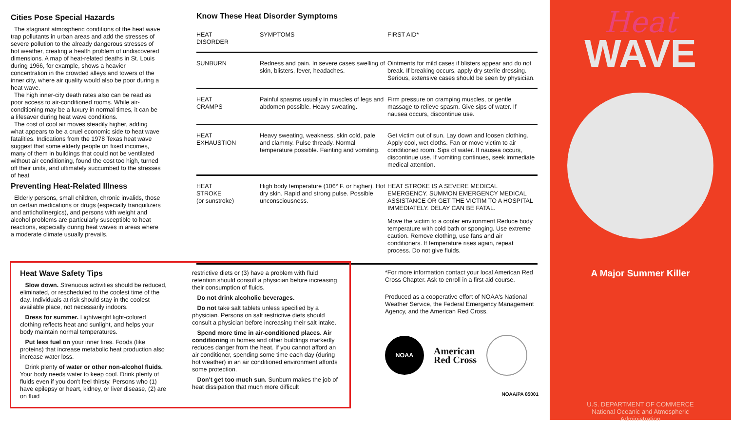Cities Pose Special Hazards
The stagnant atmospheric conditions of the heat wave trap pollutants in urban areas and add the stresses of severe pollution to the already dangerous stresses of hot weather, creating a health problem of undiscovered dimensions. A map of heat-related deaths in St. Louis during 1966, for example, shows a heavier concentration in the crowded alleys and towers of the inner city, where air quality would also be poor during a heat wave.
The high inner-city death rates also can be read as poor access to air-conditioned rooms. While air-conditioning may be a luxury in normal times, it can be a lifesaver during heat wave conditions.
The cost of cool air moves steadily higher, adding what appears to be a cruel economic side to heat wave fatalities. Indications from the 1978 Texas heat wave suggest that some elderly people on fixed incomes, many of them in buildings that could not be ventilated without air conditioning, found the cost too high, turned off their units, and ultimately succumbed to the stresses of heat
Preventing Heat-Related Illness
Elderly persons, small children, chronic invalids, those on certain medications or drugs (especially tranquilizers and anticholinergics), and persons with weight and alcohol problems are particularly susceptible to heat reactions, especially during heat waves in areas where a moderate climate usually prevails.
Know These Heat Disorder Symptoms
| HEAT DISORDER | SYMPTOMS | FIRST AID* |
| --- | --- | --- |
| SUNBURN | Redness and pain. In severe cases swelling of skin, blisters, fever, headaches. | Ointments for mild cases if blisters appear and do not break. If breaking occurs, apply dry sterile dressing. Serious, extensive cases should be seen by physician. |
| HEAT CRAMPS | Painful spasms usually in muscles of legs and abdomen possible. Heavy sweating. | Firm pressure on cramping muscles, or gentle massage to relieve spasm. Give sips of water. If nausea occurs, discontinue use. |
| HEAT EXHAUSTION | Heavy sweating, weakness, skin cold, pale and clammy. Pulse thready. Normal temperature possible. Fainting and vomiting. | Get victim out of sun. Lay down and loosen clothing. Apply cool, wet cloths. Fan or move victim to air conditioned room. Sips of water. If nausea occurs, discontinue use. If vomiting continues, seek immediate medical attention. |
| HEAT STROKE (or sunstroke) | High body temperature (106° F. or higher). Hot dry skin. Rapid and strong pulse. Possible unconsciousness. | HEAT STROKE IS A SEVERE MEDICAL EMERGENCY. SUMMON EMERGENCY MEDICAL ASSISTANCE OR GET THE VICTIM TO A HOSPITAL IMMEDIATELY. DELAY CAN BE FATAL. Move the victim to a cooler environment Reduce body temperature with cold bath or sponging. Use extreme caution. Remove clothing, use fans and air conditioners. If temperature rises again, repeat process. Do not give fluids. |
Heat Wave Safety Tips
Slow down. Strenuous activities should be reduced, eliminated, or rescheduled to the coolest time of the day. Individuals at risk should stay in the coolest available place, not necessarily indoors.
Dress for summer. Lightweight light-colored clothing reflects heat and sunlight, and helps your body maintain normal temperatures.
Put less fuel on your inner fires. Foods (like proteins) that increase metabolic heat production also increase water loss.
Drink plenty of water or other non-alcohol fluids. Your body needs water to keep cool. Drink plenty of fluids even if you don't feel thirsty. Persons who (1) have epilepsy or heart, kidney, or liver disease, (2) are on fluid
restrictive diets or (3) have a problem with fluid retention should consult a physician before increasing their consumption of fluids.
Do not drink alcoholic beverages.
Do not take salt tablets unless specified by a physician. Persons on salt restrictive diets should consult a physician before increasing their salt intake.
Spend more time in air-conditioned places. Air conditioning in homes and other buildings markedly reduces danger from the heat. If you cannot afford an air conditioner, spending some time each day (during hot weather) in an air conditioned environment affords some protection.
Don't get too much sun. Sunburn makes the job of heat dissipation that much more difficult
*For more information contact your local American Red Cross Chapter. Ask to enroll in a first aid course.
Produced as a cooperative effort of NOAA's National Weather Service, the Federal Emergency Management Agency, and the American Red Cross.
NOAA
American
Red Cross
NOAA/PA 85001
Heat
WAVE
A Major Summer Killer
U.S. DEPARTMENT OF COMMERCE
National Oceanic and Atmospheric
Administration